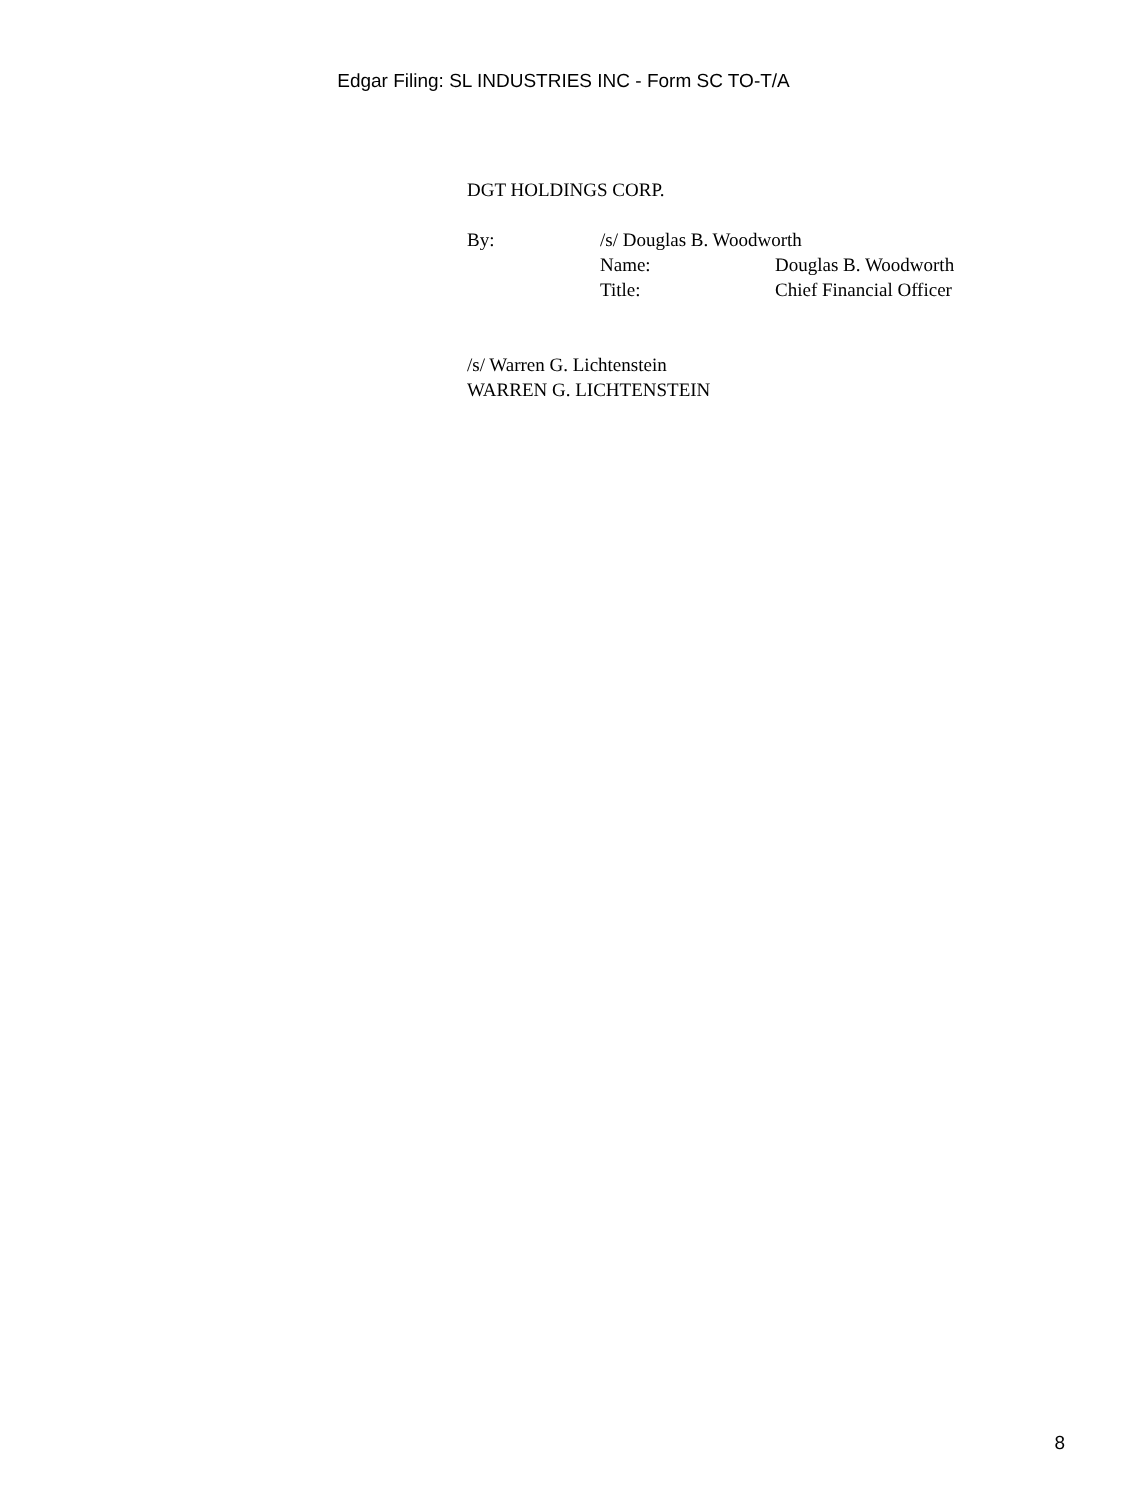Edgar Filing: SL INDUSTRIES INC - Form SC TO-T/A
DGT HOLDINGS CORP.
| By: | /s/ Douglas B. Woodworth | |
| | Name: | Douglas B. Woodworth |
| | Title: | Chief Financial Officer |
/s/ Warren G. Lichtenstein
WARREN G. LICHTENSTEIN
8